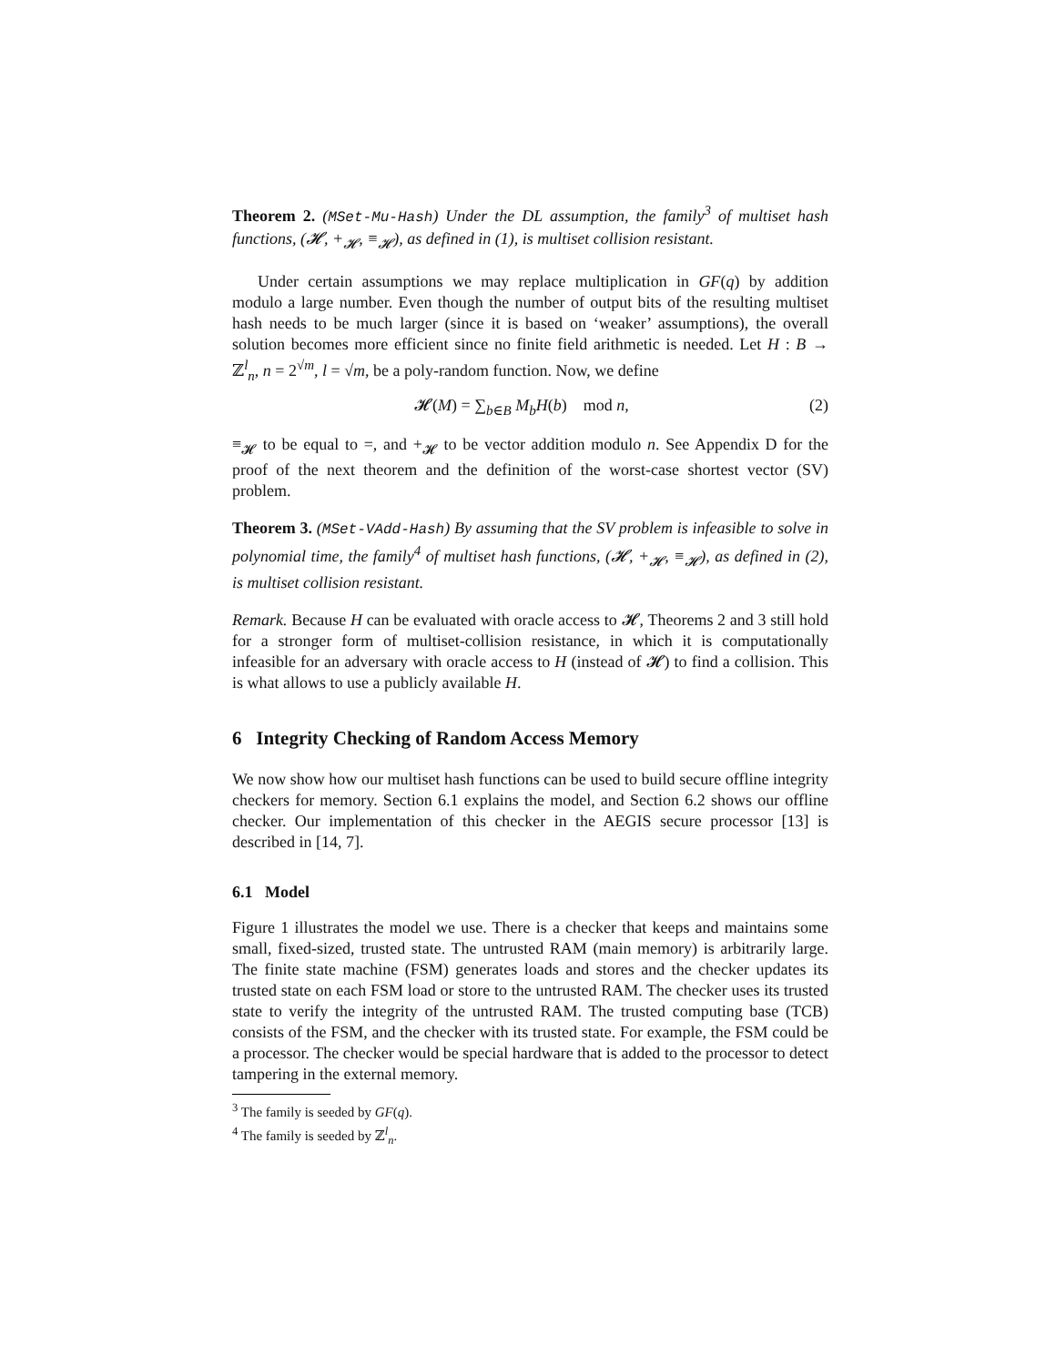Theorem 2. (MSet-Mu-Hash) Under the DL assumption, the family<sup>3</sup> of multiset hash functions, (𝓗, +<sub>𝓗</sub>, ≡<sub>𝓗</sub>), as defined in (1), is multiset collision resistant.
Under certain assumptions we may replace multiplication in GF(q) by addition modulo a large number. Even though the number of output bits of the resulting multiset hash needs to be much larger (since it is based on ‘weaker’ assumptions), the overall solution becomes more efficient since no finite field arithmetic is needed. Let H : B → ℤ<sup>l</sup><sub>n</sub>, n = 2<sup>√m</sup>, l = √m, be a poly-random function. Now, we define
𝓗(M) = ∑<sub>b∈B</sub> M<sub>b</sub>H(b) mod n, (2)
≡<sub>𝓗</sub> to be equal to =, and +<sub>𝓗</sub> to be vector addition modulo n. See Appendix D for the proof of the next theorem and the definition of the worst-case shortest vector (SV) problem.
Theorem 3. (MSet-VAdd-Hash) By assuming that the SV problem is infeasible to solve in polynomial time, the family<sup>4</sup> of multiset hash functions, (𝓗, +<sub>𝓗</sub>, ≡<sub>𝓗</sub>), as defined in (2), is multiset collision resistant.
Remark. Because H can be evaluated with oracle access to 𝓗, Theorems 2 and 3 still hold for a stronger form of multiset-collision resistance, in which it is computationally infeasible for an adversary with oracle access to H (instead of 𝓗) to find a collision. This is what allows to use a publicly available H.
6 Integrity Checking of Random Access Memory
We now show how our multiset hash functions can be used to build secure offline integrity checkers for memory. Section 6.1 explains the model, and Section 6.2 shows our offline checker. Our implementation of this checker in the AEGIS secure processor [13] is described in [14, 7].
6.1 Model
Figure 1 illustrates the model we use. There is a checker that keeps and maintains some small, fixed-sized, trusted state. The untrusted RAM (main memory) is arbitrarily large. The finite state machine (FSM) generates loads and stores and the checker updates its trusted state on each FSM load or store to the untrusted RAM. The checker uses its trusted state to verify the integrity of the untrusted RAM. The trusted computing base (TCB) consists of the FSM, and the checker with its trusted state. For example, the FSM could be a processor. The checker would be special hardware that is added to the processor to detect tampering in the external memory.
<sup>3</sup> The family is seeded by GF(q).
<sup>4</sup> The family is seeded by ℤ<sup>l</sup><sub>n</sub>.